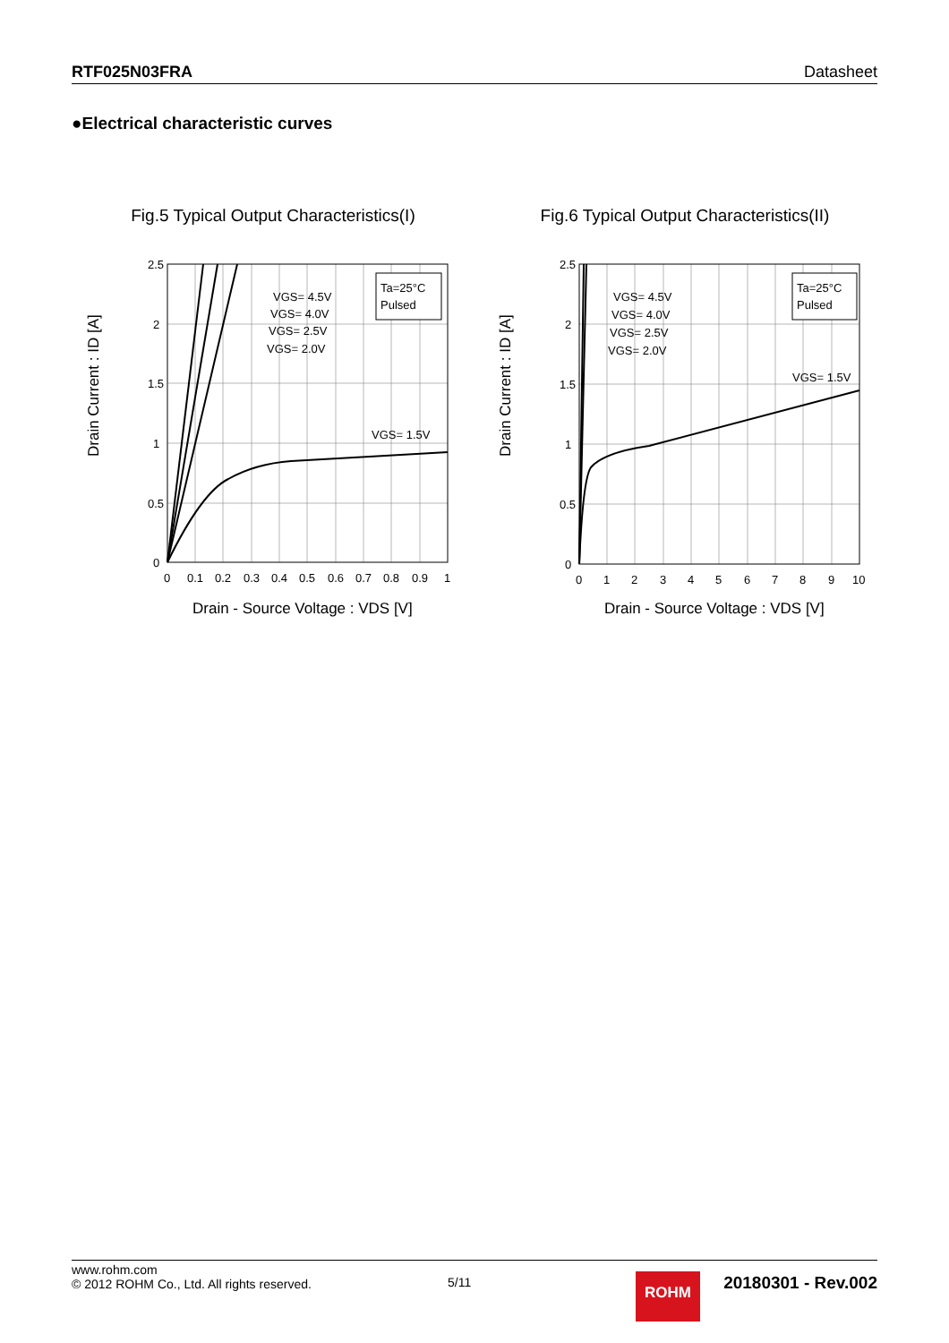RTF025N03FRA Datasheet
●Electrical characteristic curves
Fig.5 Typical Output Characteristics(I)
VGS= 4.5V
VGS= 4.0V
VGS= 2.5V
VGS= 2.0V
VGS= 1.5V
Ta=25°C
Pulsed
2.5
2
1.5
1
0.5
0
0
0.1
0.2
0.3
0.4
0.5
0.6
0.7
0.8
0.9
1
Drain - Source Voltage : VDS [V]
Drain Current : ID [A]
Fig.6 Typical Output Characteristics(II)
VGS= 4.5V
VGS= 4.0V
VGS= 2.5V
VGS= 2.0V
VGS= 1.5V
Ta=25°C
Pulsed
2.5
2
1.5
1
0.5
0
0
1
2
3
4
5
6
7
8
9
10
Drain - Source Voltage : VDS [V]
Drain Current : ID [A]
www.rohm.com
© 2012 ROHM Co., Ltd. All rights reserved.
5/11
ROHM
20180301 - Rev.002